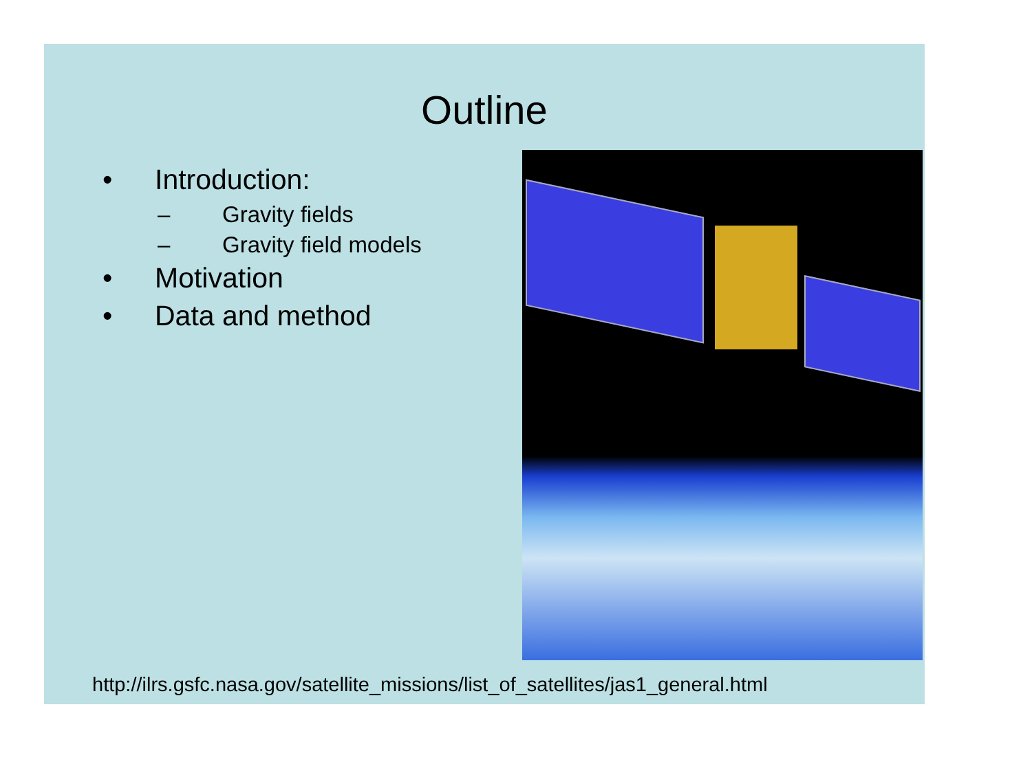Outline
• Introduction:
– Gravity fields
– Gravity field models
• Motivation
• Data and method
http://ilrs.gsfc.nasa.gov/satellite_missions/list_of_satellites/jas1_general.html